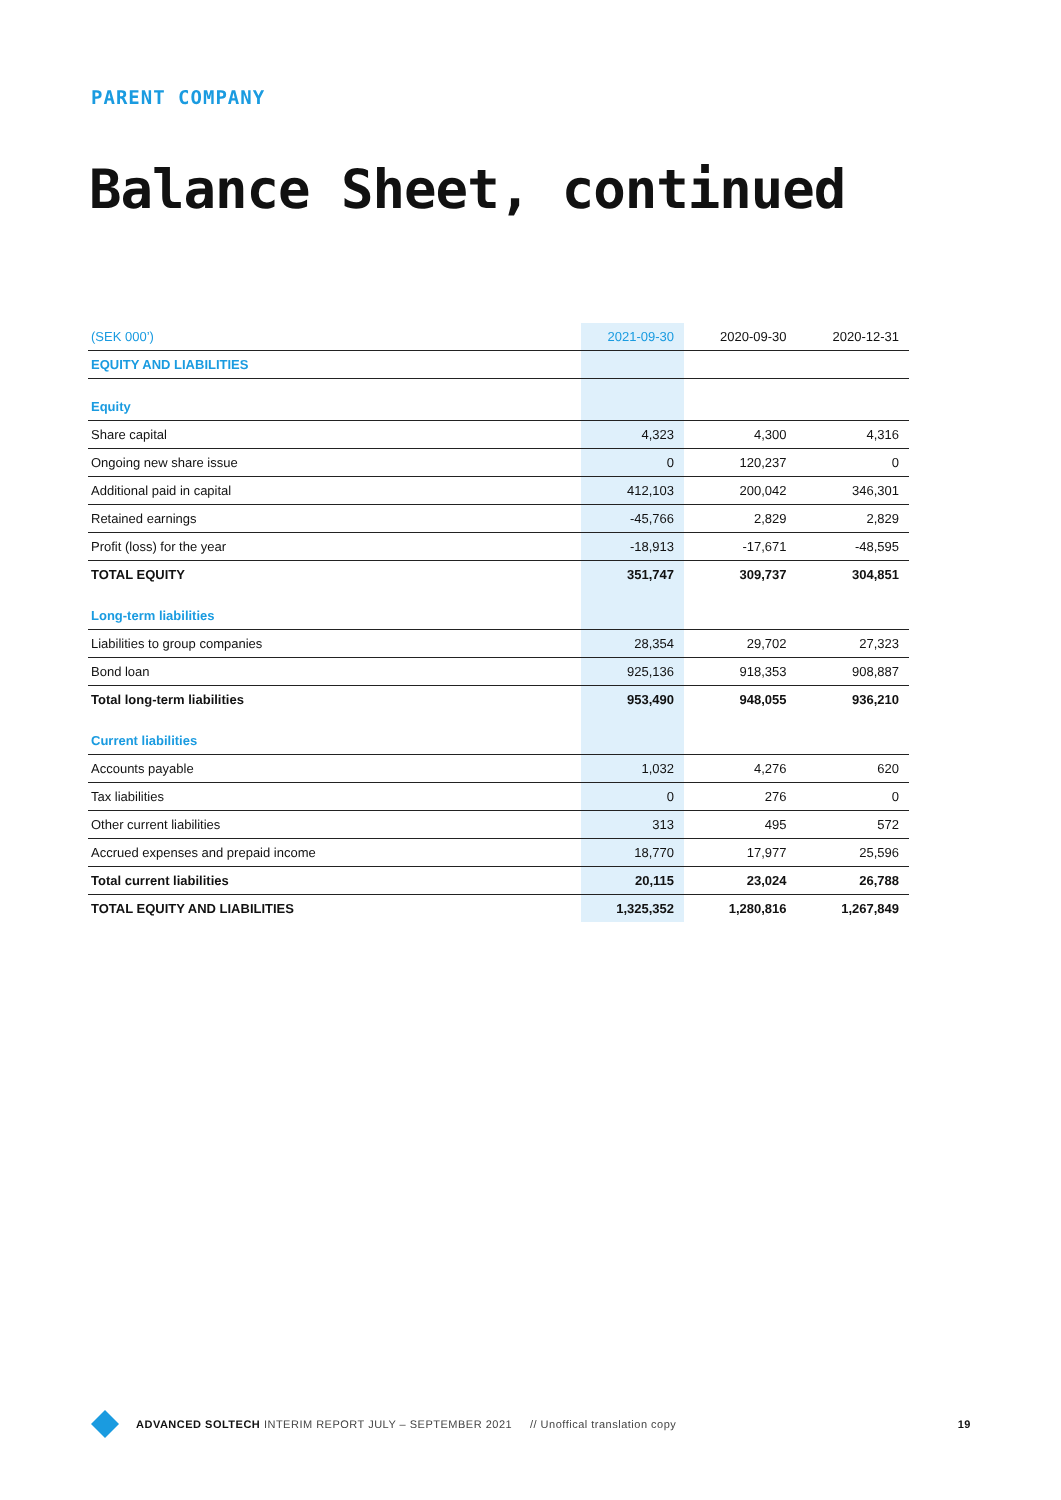PARENT COMPANY
Balance Sheet, continued
| (SEK 000’) | 2021-09-30 | 2020-09-30 | 2020-12-31 |
| --- | --- | --- | --- |
| EQUITY AND LIABILITIES | | | |
| Equity | | | |
| Share capital | 4,323 | 4,300 | 4,316 |
| Ongoing new share issue | 0 | 120,237 | 0 |
| Additional paid in capital | 412,103 | 200,042 | 346,301 |
| Retained earnings | -45,766 | 2,829 | 2,829 |
| Profit (loss) for the year | -18,913 | -17,671 | -48,595 |
| TOTAL EQUITY | 351,747 | 309,737 | 304,851 |
| Long-term liabilities | | | |
| Liabilities to group companies | 28,354 | 29,702 | 27,323 |
| Bond loan | 925,136 | 918,353 | 908,887 |
| Total long-term liabilities | 953,490 | 948,055 | 936,210 |
| Current liabilities | | | |
| Accounts payable | 1,032 | 4,276 | 620 |
| Tax liabilities | 0 | 276 | 0 |
| Other current liabilities | 313 | 495 | 572 |
| Accrued expenses and prepaid income | 18,770 | 17,977 | 25,596 |
| Total current liabilities | 20,115 | 23,024 | 26,788 |
| TOTAL EQUITY AND LIABILITIES | 1,325,352 | 1,280,816 | 1,267,849 |
ADVANCED SOLTECH INTERIM REPORT JULY – SEPTEMBER 2021 // Unoffical translation copy 19